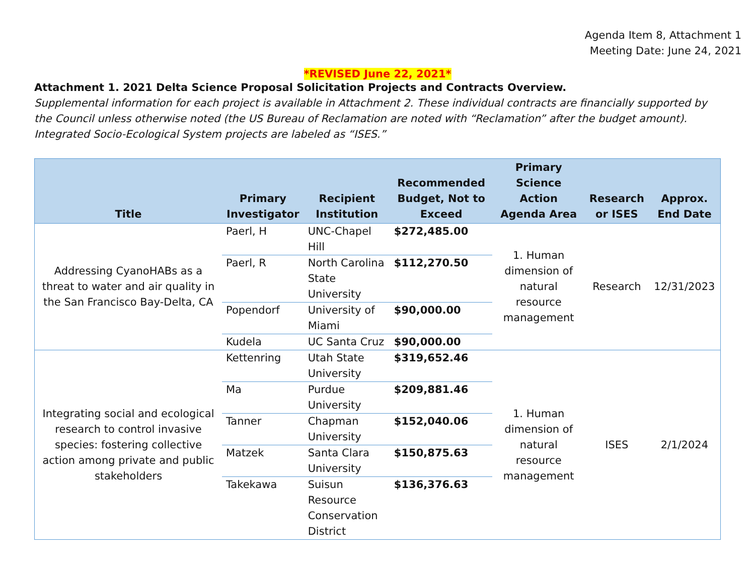Agenda Item 8, Attachment 1
Meeting Date: June 24, 2021
*REVISED June 22, 2021*
Attachment 1. 2021 Delta Science Proposal Solicitation Projects and Contracts Overview.
Supplemental information for each project is available in Attachment 2. These individual contracts are financially supported by the Council unless otherwise noted (the US Bureau of Reclamation are noted with “Reclamation” after the budget amount). Integrated Socio-Ecological System projects are labeled as “ISES.”
| Title | Primary Investigator | Recipient Institution | Recommended Budget, Not to Exceed | Primary Science Action Agenda Area | Research or ISES | Approx. End Date |
| --- | --- | --- | --- | --- | --- | --- |
| Addressing CyanoHABs as a threat to water and air quality in the San Francisco Bay-Delta, CA | Paerl, H | UNC-Chapel Hill | $272,485.00 | 1. Human dimension of natural resource management | Research | 12/31/2023 |
| | Paerl, R | North Carolina State University | $112,270.50 | | | |
| | Popendorf | University of Miami | $90,000.00 | | | |
| | Kudela | UC Santa Cruz | $90,000.00 | | | |
| Integrating social and ecological research to control invasive species: fostering collective action among private and public stakeholders | Kettenring | Utah State University | $319,652.46 | 1. Human dimension of natural resource management | ISES | 2/1/2024 |
| | Ma | Purdue University | $209,881.46 | | | |
| | Tanner | Chapman University | $152,040.06 | | | |
| | Matzek | Santa Clara University | $150,875.63 | | | |
| | Takekawa | Suisun Resource Conservation District | $136,376.63 | | | |